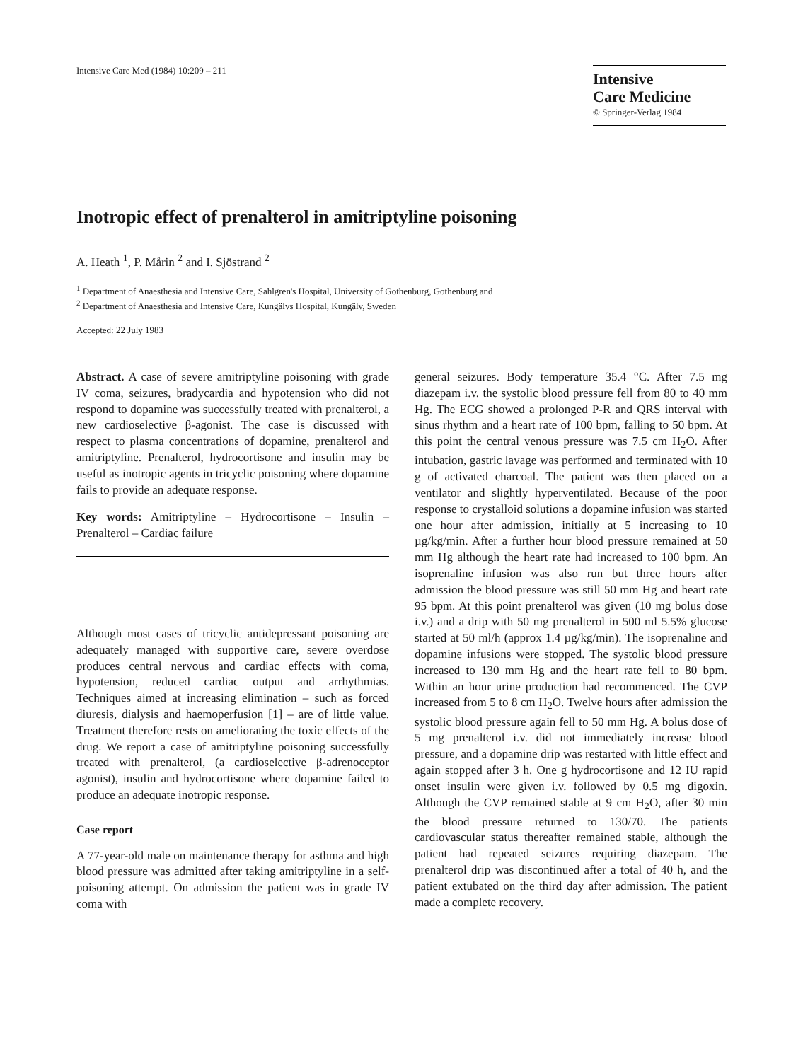Intensive Care Med (1984) 10:209 – 211
Intensive
Care Medicine
© Springer-Verlag 1984
Inotropic effect of prenalterol in amitriptyline poisoning
A. Heath <sup>1</sup>, P. Mårin <sup>2</sup> and I. Sjöstrand <sup>2</sup>
<sup>1</sup> Department of Anaesthesia and Intensive Care, Sahlgren's Hospital, University of Gothenburg, Gothenburg and
<sup>2</sup> Department of Anaesthesia and Intensive Care, Kungälvs Hospital, Kungälv, Sweden
Accepted: 22 July 1983
Abstract. A case of severe amitriptyline poisoning with grade IV coma, seizures, bradycardia and hypotension who did not respond to dopamine was successfully treated with prenalterol, a new cardioselective β-agonist. The case is discussed with respect to plasma concentrations of dopamine, prenalterol and amitriptyline. Prenalterol, hydrocortisone and insulin may be useful as inotropic agents in tricyclic poisoning where dopamine fails to provide an adequate response.
Key words: Amitriptyline – Hydrocortisone – Insulin – Prenalterol – Cardiac failure
Although most cases of tricyclic antidepressant poisoning are adequately managed with supportive care, severe overdose produces central nervous and cardiac effects with coma, hypotension, reduced cardiac output and arrhythmias. Techniques aimed at increasing elimination – such as forced diuresis, dialysis and haemoperfusion [1] – are of little value. Treatment therefore rests on ameliorating the toxic effects of the drug. We report a case of amitriptyline poisoning successfully treated with prenalterol, (a cardioselective β-adrenoceptor agonist), insulin and hydrocortisone where dopamine failed to produce an adequate inotropic response.
Case report
A 77-year-old male on maintenance therapy for asthma and high blood pressure was admitted after taking amitriptyline in a self-poisoning attempt. On admission the patient was in grade IV coma with
general seizures. Body temperature 35.4 °C. After 7.5 mg diazepam i.v. the systolic blood pressure fell from 80 to 40 mm Hg. The ECG showed a prolonged P-R and QRS interval with sinus rhythm and a heart rate of 100 bpm, falling to 50 bpm. At this point the central venous pressure was 7.5 cm H<sub>2</sub>O. After intubation, gastric lavage was performed and terminated with 10 g of activated charcoal. The patient was then placed on a ventilator and slightly hyperventilated. Because of the poor response to crystalloid solutions a dopamine infusion was started one hour after admission, initially at 5 increasing to 10 µg/kg/min. After a further hour blood pressure remained at 50 mm Hg although the heart rate had increased to 100 bpm. An isoprenaline infusion was also run but three hours after admission the blood pressure was still 50 mm Hg and heart rate 95 bpm. At this point prenalterol was given (10 mg bolus dose i.v.) and a drip with 50 mg prenalterol in 500 ml 5.5% glucose started at 50 ml/h (approx 1.4 µg/kg/min). The isoprenaline and dopamine infusions were stopped. The systolic blood pressure increased to 130 mm Hg and the heart rate fell to 80 bpm. Within an hour urine production had recommenced. The CVP increased from 5 to 8 cm H<sub>2</sub>O. Twelve hours after admission the systolic blood pressure again fell to 50 mm Hg. A bolus dose of 5 mg prenalterol i.v. did not immediately increase blood pressure, and a dopamine drip was restarted with little effect and again stopped after 3 h. One g hydrocortisone and 12 IU rapid onset insulin were given i.v. followed by 0.5 mg digoxin. Although the CVP remained stable at 9 cm H<sub>2</sub>O, after 30 min the blood pressure returned to 130/70. The patients cardiovascular status thereafter remained stable, although the patient had repeated seizures requiring diazepam. The prenalterol drip was discontinued after a total of 40 h, and the patient extubated on the third day after admission. The patient made a complete recovery.